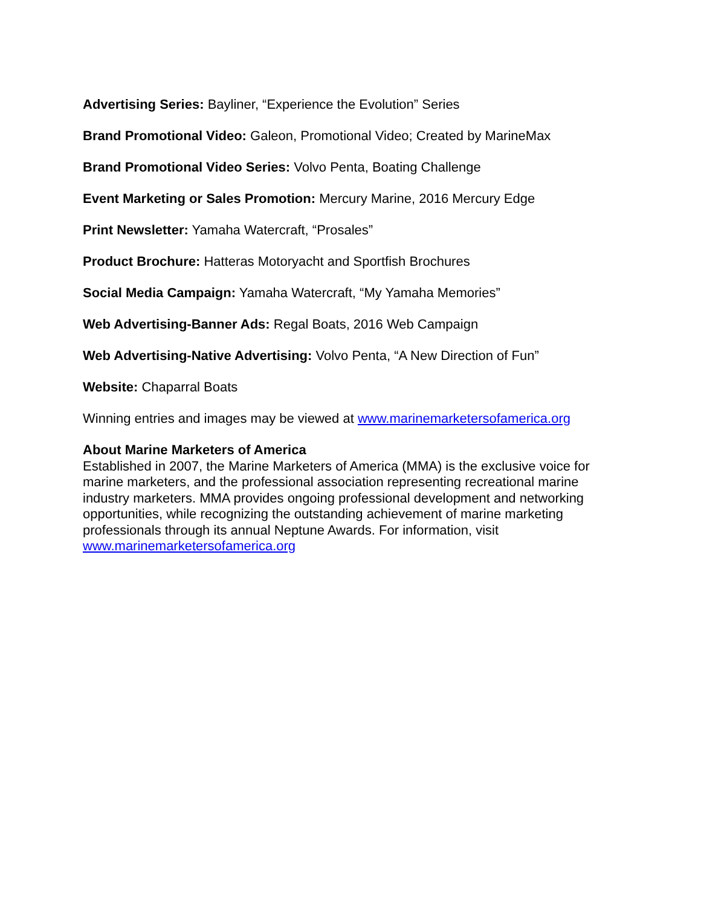Advertising Series: Bayliner, “Experience the Evolution” Series
Brand Promotional Video: Galeon, Promotional Video; Created by MarineMax
Brand Promotional Video Series: Volvo Penta, Boating Challenge
Event Marketing or Sales Promotion: Mercury Marine, 2016 Mercury Edge
Print Newsletter: Yamaha Watercraft, “Prosales”
Product Brochure: Hatteras Motoryacht and Sportfish Brochures
Social Media Campaign: Yamaha Watercraft, “My Yamaha Memories”
Web Advertising-Banner Ads: Regal Boats, 2016 Web Campaign
Web Advertising-Native Advertising: Volvo Penta, “A New Direction of Fun”
Website: Chaparral Boats
Winning entries and images may be viewed at www.marinemarketersofamerica.org
About Marine Marketers of America
Established in 2007, the Marine Marketers of America (MMA) is the exclusive voice for marine marketers, and the professional association representing recreational marine industry marketers. MMA provides ongoing professional development and networking opportunities, while recognizing the outstanding achievement of marine marketing professionals through its annual Neptune Awards. For information, visit www.marinemarketersofamerica.org